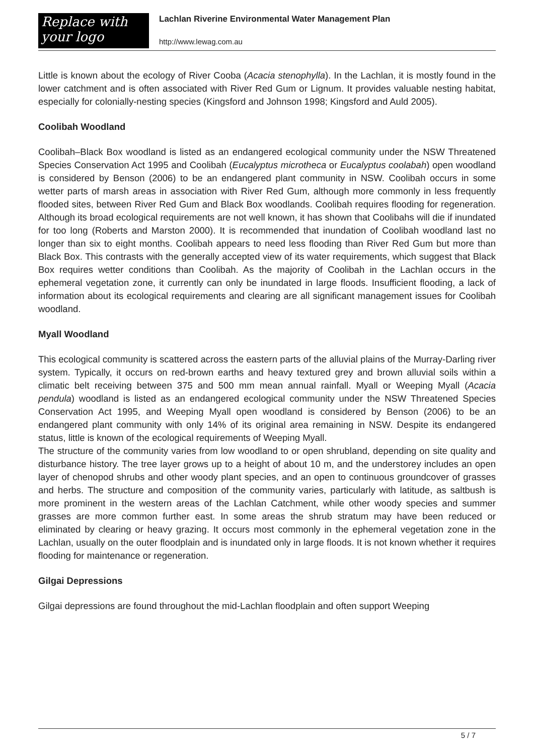Replace with
your logo
Lachlan Riverine Environmental Water Management Plan
http://www.lewag.com.au
Little is known about the ecology of River Cooba (Acacia stenophylla). In the Lachlan, it is mostly found in the lower catchment and is often associated with River Red Gum or Lignum. It provides valuable nesting habitat, especially for colonially-nesting species (Kingsford and Johnson 1998; Kingsford and Auld 2005).
Coolibah Woodland
Coolibah–Black Box woodland is listed as an endangered ecological community under the NSW Threatened Species Conservation Act 1995 and Coolibah (Eucalyptus microtheca or Eucalyptus coolabah) open woodland is considered by Benson (2006) to be an endangered plant community in NSW. Coolibah occurs in some wetter parts of marsh areas in association with River Red Gum, although more commonly in less frequently flooded sites, between River Red Gum and Black Box woodlands. Coolibah requires flooding for regeneration. Although its broad ecological requirements are not well known, it has shown that Coolibahs will die if inundated for too long (Roberts and Marston 2000). It is recommended that inundation of Coolibah woodland last no longer than six to eight months. Coolibah appears to need less flooding than River Red Gum but more than Black Box. This contrasts with the generally accepted view of its water requirements, which suggest that Black Box requires wetter conditions than Coolibah. As the majority of Coolibah in the Lachlan occurs in the ephemeral vegetation zone, it currently can only be inundated in large floods. Insufficient flooding, a lack of information about its ecological requirements and clearing are all significant management issues for Coolibah woodland.
Myall Woodland
This ecological community is scattered across the eastern parts of the alluvial plains of the Murray-Darling river system. Typically, it occurs on red-brown earths and heavy textured grey and brown alluvial soils within a climatic belt receiving between 375 and 500 mm mean annual rainfall. Myall or Weeping Myall (Acacia pendula) woodland is listed as an endangered ecological community under the NSW Threatened Species Conservation Act 1995, and Weeping Myall open woodland is considered by Benson (2006) to be an endangered plant community with only 14% of its original area remaining in NSW. Despite its endangered status, little is known of the ecological requirements of Weeping Myall.
The structure of the community varies from low woodland to or open shrubland, depending on site quality and disturbance history. The tree layer grows up to a height of about 10 m, and the understorey includes an open layer of chenopod shrubs and other woody plant species, and an open to continuous groundcover of grasses and herbs. The structure and composition of the community varies, particularly with latitude, as saltbush is more prominent in the western areas of the Lachlan Catchment, while other woody species and summer grasses are more common further east. In some areas the shrub stratum may have been reduced or eliminated by clearing or heavy grazing. It occurs most commonly in the ephemeral vegetation zone in the Lachlan, usually on the outer floodplain and is inundated only in large floods. It is not known whether it requires flooding for maintenance or regeneration.
Gilgai Depressions
Gilgai depressions are found throughout the mid-Lachlan floodplain and often support Weeping
5 / 7